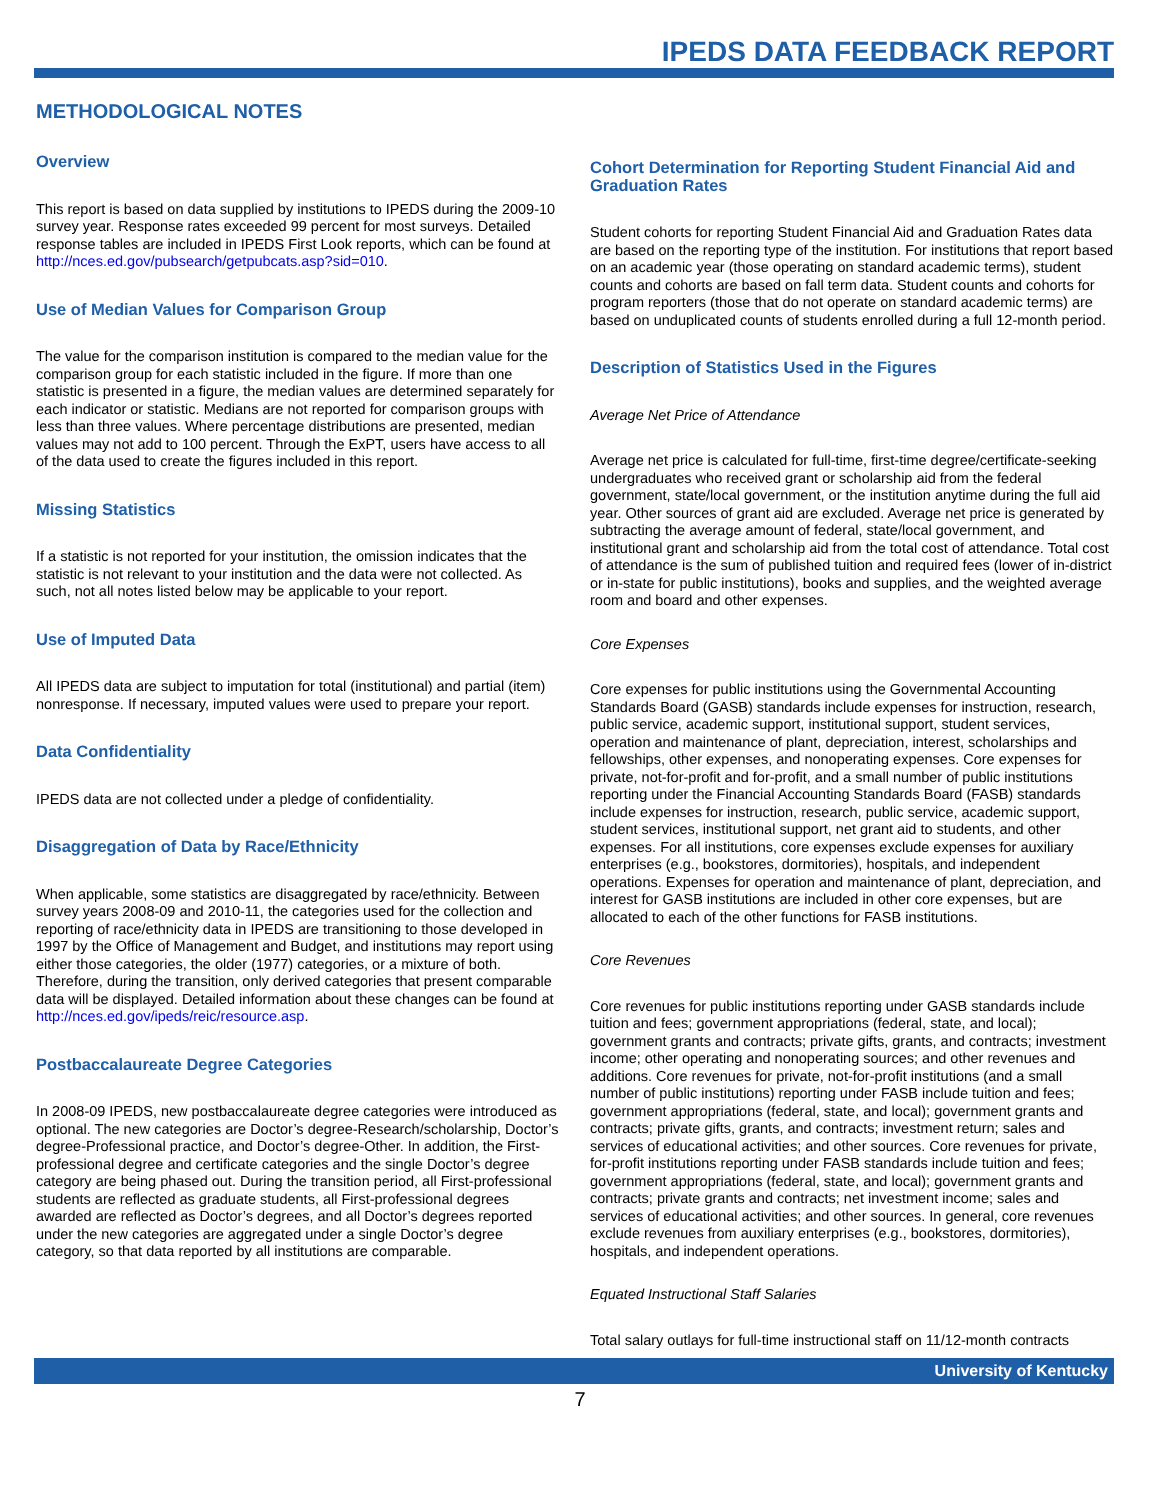IPEDS DATA FEEDBACK REPORT
METHODOLOGICAL NOTES
Overview
This report is based on data supplied by institutions to IPEDS during the 2009-10 survey year. Response rates exceeded 99 percent for most surveys. Detailed response tables are included in IPEDS First Look reports, which can be found at http://nces.ed.gov/pubsearch/getpubcats.asp?sid=010.
Use of Median Values for Comparison Group
The value for the comparison institution is compared to the median value for the comparison group for each statistic included in the figure. If more than one statistic is presented in a figure, the median values are determined separately for each indicator or statistic. Medians are not reported for comparison groups with less than three values. Where percentage distributions are presented, median values may not add to 100 percent. Through the ExPT, users have access to all of the data used to create the figures included in this report.
Missing Statistics
If a statistic is not reported for your institution, the omission indicates that the statistic is not relevant to your institution and the data were not collected. As such, not all notes listed below may be applicable to your report.
Use of Imputed Data
All IPEDS data are subject to imputation for total (institutional) and partial (item) nonresponse. If necessary, imputed values were used to prepare your report.
Data Confidentiality
IPEDS data are not collected under a pledge of confidentiality.
Disaggregation of Data by Race/Ethnicity
When applicable, some statistics are disaggregated by race/ethnicity. Between survey years 2008-09 and 2010-11, the categories used for the collection and reporting of race/ethnicity data in IPEDS are transitioning to those developed in 1997 by the Office of Management and Budget, and institutions may report using either those categories, the older (1977) categories, or a mixture of both. Therefore, during the transition, only derived categories that present comparable data will be displayed. Detailed information about these changes can be found at http://nces.ed.gov/ipeds/reic/resource.asp.
Postbaccalaureate Degree Categories
In 2008-09 IPEDS, new postbaccalaureate degree categories were introduced as optional. The new categories are Doctor’s degree-Research/scholarship, Doctor’s degree-Professional practice, and Doctor’s degree-Other. In addition, the First-professional degree and certificate categories and the single Doctor’s degree category are being phased out. During the transition period, all First-professional students are reflected as graduate students, all First-professional degrees awarded are reflected as Doctor’s degrees, and all Doctor’s degrees reported under the new categories are aggregated under a single Doctor’s degree category, so that data reported by all institutions are comparable.
Cohort Determination for Reporting Student Financial Aid and Graduation Rates
Student cohorts for reporting Student Financial Aid and Graduation Rates data are based on the reporting type of the institution. For institutions that report based on an academic year (those operating on standard academic terms), student counts and cohorts are based on fall term data. Student counts and cohorts for program reporters (those that do not operate on standard academic terms) are based on unduplicated counts of students enrolled during a full 12-month period.
Description of Statistics Used in the Figures
Average Net Price of Attendance
Average net price is calculated for full-time, first-time degree/certificate-seeking undergraduates who received grant or scholarship aid from the federal government, state/local government, or the institution anytime during the full aid year. Other sources of grant aid are excluded. Average net price is generated by subtracting the average amount of federal, state/local government, and institutional grant and scholarship aid from the total cost of attendance. Total cost of attendance is the sum of published tuition and required fees (lower of in-district or in-state for public institutions), books and supplies, and the weighted average room and board and other expenses.
Core Expenses
Core expenses for public institutions using the Governmental Accounting Standards Board (GASB) standards include expenses for instruction, research, public service, academic support, institutional support, student services, operation and maintenance of plant, depreciation, interest, scholarships and fellowships, other expenses, and nonoperating expenses. Core expenses for private, not-for-profit and for-profit, and a small number of public institutions reporting under the Financial Accounting Standards Board (FASB) standards include expenses for instruction, research, public service, academic support, student services, institutional support, net grant aid to students, and other expenses. For all institutions, core expenses exclude expenses for auxiliary enterprises (e.g., bookstores, dormitories), hospitals, and independent operations. Expenses for operation and maintenance of plant, depreciation, and interest for GASB institutions are included in other core expenses, but are allocated to each of the other functions for FASB institutions.
Core Revenues
Core revenues for public institutions reporting under GASB standards include tuition and fees; government appropriations (federal, state, and local); government grants and contracts; private gifts, grants, and contracts; investment income; other operating and nonoperating sources; and other revenues and additions. Core revenues for private, not-for-profit institutions (and a small number of public institutions) reporting under FASB include tuition and fees; government appropriations (federal, state, and local); government grants and contracts; private gifts, grants, and contracts; investment return; sales and services of educational activities; and other sources. Core revenues for private, for-profit institutions reporting under FASB standards include tuition and fees; government appropriations (federal, state, and local); government grants and contracts; private grants and contracts; net investment income; sales and services of educational activities; and other sources. In general, core revenues exclude revenues from auxiliary enterprises (e.g., bookstores, dormitories), hospitals, and independent operations.
Equated Instructional Staff Salaries
Total salary outlays for full-time instructional staff on 11/12-month contracts
University of Kentucky
7